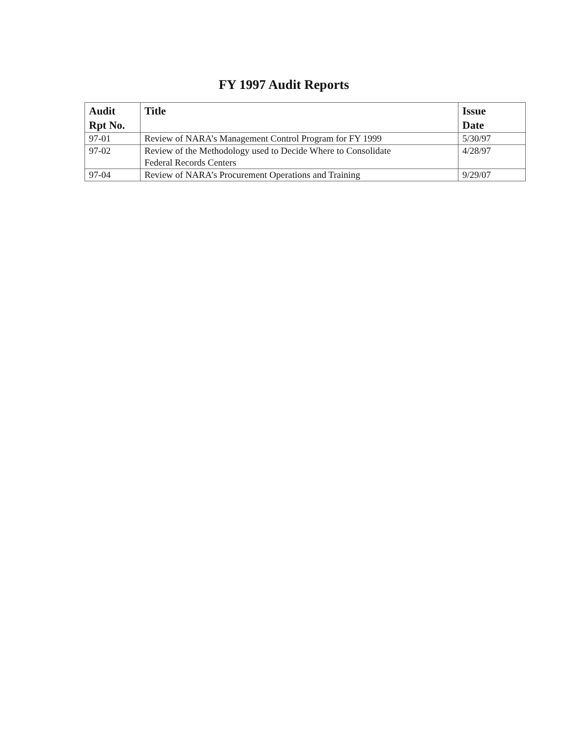FY 1997 Audit Reports
| Audit Rpt No. | Title | Issue Date |
| --- | --- | --- |
| 97-01 | Review of NARA’s Management Control Program for FY 1999 | 5/30/97 |
| 97-02 | Review of the Methodology used to Decide Where to Consolidate Federal Records Centers | 4/28/97 |
| 97-04 | Review of NARA’s Procurement Operations and Training | 9/29/07 |